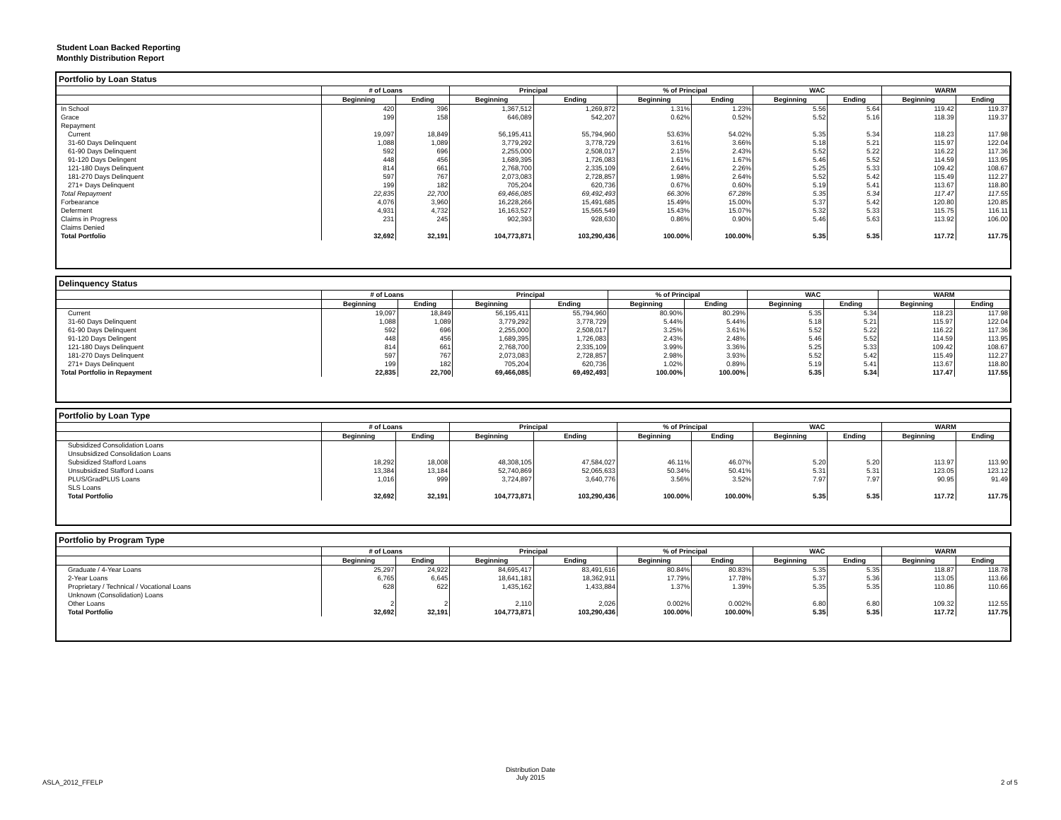Student Loan Backed Reporting
Monthly Distribution Report
Portfolio by Loan Status
| | # of Loans | | Principal | | % of Principal | | WAC | | WARM | |
| --- | --- | --- | --- | --- | --- | --- | --- | --- | --- | --- |
| | Beginning | Ending | Beginning | Ending | Beginning | Ending | Beginning | Ending | Beginning | Ending |
| In School | 420 | 396 | 1,367,512 | 1,269,872 | 1.31% | 1.23% | 5.56 | 5.64 | 119.42 | 119.37 |
| Grace | 199 | 158 | 646,089 | 542,207 | 0.62% | 0.52% | 5.52 | 5.16 | 118.39 | 119.37 |
| Repayment | | | | | | | | | | |
| Current | 19,097 | 18,849 | 56,195,411 | 55,794,960 | 53.63% | 54.02% | 5.35 | 5.34 | 118.23 | 117.98 |
| 31-60 Days Delinquent | 1,088 | 1,089 | 3,779,292 | 3,778,729 | 3.61% | 3.66% | 5.18 | 5.21 | 115.97 | 122.04 |
| 61-90 Days Delinquent | 592 | 696 | 2,255,000 | 2,508,017 | 2.15% | 2.43% | 5.52 | 5.22 | 116.22 | 117.36 |
| 91-120 Days Delingent | 448 | 456 | 1,689,395 | 1,726,083 | 1.61% | 1.67% | 5.46 | 5.52 | 114.59 | 113.95 |
| 121-180 Days Delinquent | 814 | 661 | 2,768,700 | 2,335,109 | 2.64% | 2.26% | 5.25 | 5.33 | 109.42 | 108.67 |
| 181-270 Days Delinquent | 597 | 767 | 2,073,083 | 2,728,857 | 1.98% | 2.64% | 5.52 | 5.42 | 115.49 | 112.27 |
| 271+ Days Delinquent | 199 | 182 | 705,204 | 620,736 | 0.67% | 0.60% | 5.19 | 5.41 | 113.67 | 118.80 |
| Total Repayment | 22,835 | 22,700 | 69,466,085 | 69,492,493 | 66.30% | 67.28% | 5.35 | 5.34 | 117.47 | 117.55 |
| Forbearance | 4,076 | 3,960 | 16,228,266 | 15,491,685 | 15.49% | 15.00% | 5.37 | 5.42 | 120.80 | 120.85 |
| Deferment | 4,931 | 4,732 | 16,163,527 | 15,565,549 | 15.43% | 15.07% | 5.32 | 5.33 | 115.75 | 116.11 |
| Claims in Progress | 231 | 245 | 902,393 | 928,630 | 0.86% | 0.90% | 5.46 | 5.63 | 113.92 | 106.00 |
| Claims Denied | | | | | | | | | | |
| Total Portfolio | 32,692 | 32,191 | 104,773,871 | 103,290,436 | 100.00% | 100.00% | 5.35 | 5.35 | 117.72 | 117.75 |
Delinquency Status
| | # of Loans | | Principal | | % of Principal | | WAC | | WARM | |
| --- | --- | --- | --- | --- | --- | --- | --- | --- | --- | --- |
| | Beginning | Ending | Beginning | Ending | Beginning | Ending | Beginning | Ending | Beginning | Ending |
| Current | 19,097 | 18,849 | 56,195,411 | 55,794,960 | 80.90% | 80.29% | 5.35 | 5.34 | 118.23 | 117.98 |
| 31-60 Days Delinquent | 1,088 | 1,089 | 3,779,292 | 3,778,729 | 5.44% | 5.44% | 5.18 | 5.21 | 115.97 | 122.04 |
| 61-90 Days Delinquent | 592 | 696 | 2,255,000 | 2,508,017 | 3.25% | 3.61% | 5.52 | 5.22 | 116.22 | 117.36 |
| 91-120 Days Delingent | 448 | 456 | 1,689,395 | 1,726,083 | 2.43% | 2.48% | 5.46 | 5.52 | 114.59 | 113.95 |
| 121-180 Days Delinquent | 814 | 661 | 2,768,700 | 2,335,109 | 3.99% | 3.36% | 5.25 | 5.33 | 109.42 | 108.67 |
| 181-270 Days Delinquent | 597 | 767 | 2,073,083 | 2,728,857 | 2.98% | 3.93% | 5.52 | 5.42 | 115.49 | 112.27 |
| 271+ Days Delinquent | 199 | 182 | 705,204 | 620,736 | 1.02% | 0.89% | 5.19 | 5.41 | 113.67 | 118.80 |
| Total Portfolio in Repayment | 22,835 | 22,700 | 69,466,085 | 69,492,493 | 100.00% | 100.00% | 5.35 | 5.34 | 117.47 | 117.55 |
Portfolio by Loan Type
| | # of Loans | | Principal | | % of Principal | | WAC | | WARM | |
| --- | --- | --- | --- | --- | --- | --- | --- | --- | --- | --- |
| | Beginning | Ending | Beginning | Ending | Beginning | Ending | Beginning | Ending | Beginning | Ending |
| Subsidized Consolidation Loans | | | | | | | | | | |
| Unsubsidized Consolidation Loans | | | | | | | | | | |
| Subsidized Stafford Loans | 18,292 | 18,008 | 48,308,105 | 47,584,027 | 46.11% | 46.07% | 5.20 | 5.20 | 113.97 | 113.90 |
| Unsubsidized Stafford Loans | 13,384 | 13,184 | 52,740,869 | 52,065,633 | 50.34% | 50.41% | 5.31 | 5.31 | 123.05 | 123.12 |
| PLUS/GradPLUS Loans | 1,016 | 999 | 3,724,897 | 3,640,776 | 3.56% | 3.52% | 7.97 | 7.97 | 90.95 | 91.49 |
| SLS Loans | | | | | | | | | | |
| Total Portfolio | 32,692 | 32,191 | 104,773,871 | 103,290,436 | 100.00% | 100.00% | 5.35 | 5.35 | 117.72 | 117.75 |
Portfolio by Program Type
| | # of Loans | | Principal | | % of Principal | | WAC | | WARM | |
| --- | --- | --- | --- | --- | --- | --- | --- | --- | --- | --- |
| | Beginning | Ending | Beginning | Ending | Beginning | Ending | Beginning | Ending | Beginning | Ending |
| Graduate / 4-Year Loans | 25,297 | 24,922 | 84,695,417 | 83,491,616 | 80.84% | 80.83% | 5.35 | 5.35 | 118.87 | 118.78 |
| 2-Year Loans | 6,765 | 6,645 | 18,641,181 | 18,362,911 | 17.79% | 17.78% | 5.37 | 5.36 | 113.05 | 113.66 |
| Proprietary / Technical / Vocational Loans | 628 | 622 | 1,435,162 | 1,433,884 | 1.37% | 1.39% | 5.35 | 5.35 | 110.86 | 110.66 |
| Unknown (Consolidation) Loans | | | | | | | | | | |
| Other Loans | 2 | 2 | 2,110 | 2,026 | 0.002% | 0.002% | 6.80 | 6.80 | 109.32 | 112.55 |
| Total Portfolio | 32,692 | 32,191 | 104,773,871 | 103,290,436 | 100.00% | 100.00% | 5.35 | 5.35 | 117.72 | 117.75 |
ASLA_2012_FFELP
Distribution Date
July 2015
2 of 5